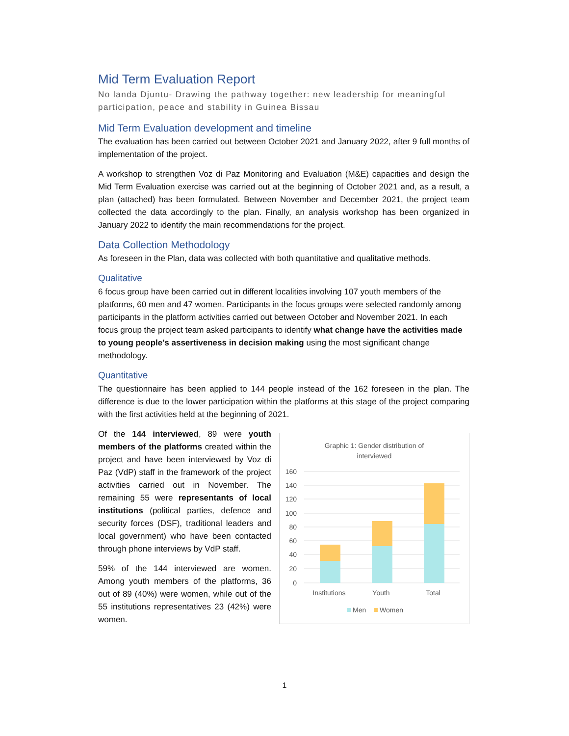Mid Term Evaluation Report
No landa Djuntu- Drawing the pathway together: new leadership for meaningful participation, peace and stability in Guinea Bissau
Mid Term Evaluation development and timeline
The evaluation has been carried out between October 2021 and January 2022, after 9 full months of implementation of the project.
A workshop to strengthen Voz di Paz Monitoring and Evaluation (M&E) capacities and design the Mid Term Evaluation exercise was carried out at the beginning of October 2021 and, as a result, a plan (attached) has been formulated. Between November and December 2021, the project team collected the data accordingly to the plan. Finally, an analysis workshop has been organized in January 2022 to identify the main recommendations for the project.
Data Collection Methodology
As foreseen in the Plan, data was collected with both quantitative and qualitative methods.
Qualitative
6 focus group have been carried out in different localities involving 107 youth members of the platforms, 60 men and 47 women. Participants in the focus groups were selected randomly among participants in the platform activities carried out between October and November 2021. In each focus group the project team asked participants to identify what change have the activities made to young people's assertiveness in decision making using the most significant change methodology.
Quantitative
The questionnaire has been applied to 144 people instead of the 162 foreseen in the plan. The difference is due to the lower participation within the platforms at this stage of the project comparing with the first activities held at the beginning of 2021.
Of the 144 interviewed, 89 were youth members of the platforms created within the project and have been interviewed by Voz di Paz (VdP) staff in the framework of the project activities carried out in November. The remaining 55 were representants of local institutions (political parties, defence and security forces (DSF), traditional leaders and local government) who have been contacted through phone interviews by VdP staff.
59% of the 144 interviewed are women. Among youth members of the platforms, 36 out of 89 (40%) were women, while out of the 55 institutions representatives 23 (42%) were women.
Graphic 1: Gender distribution of
interviewed
160
140
120
100
80
60
40
20
0
Institutions
Youth
Total
Men
Women
1